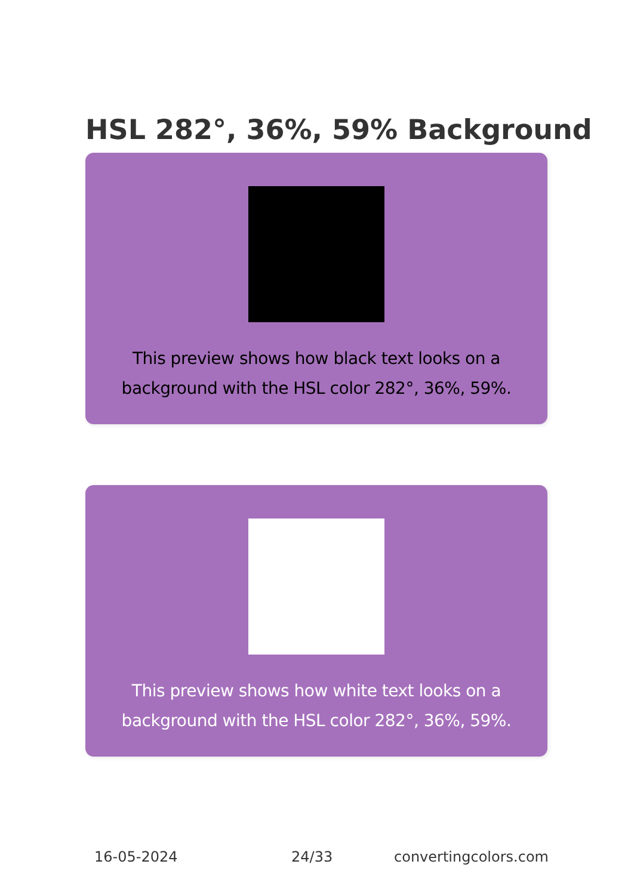HSL 282°, 36%, 59% Background
This preview shows how black text looks on a background with the HSL color 282°, 36%, 59%.
This preview shows how white text looks on a background with the HSL color 282°, 36%, 59%.
16-05-2024 24/33 convertingcolors.com